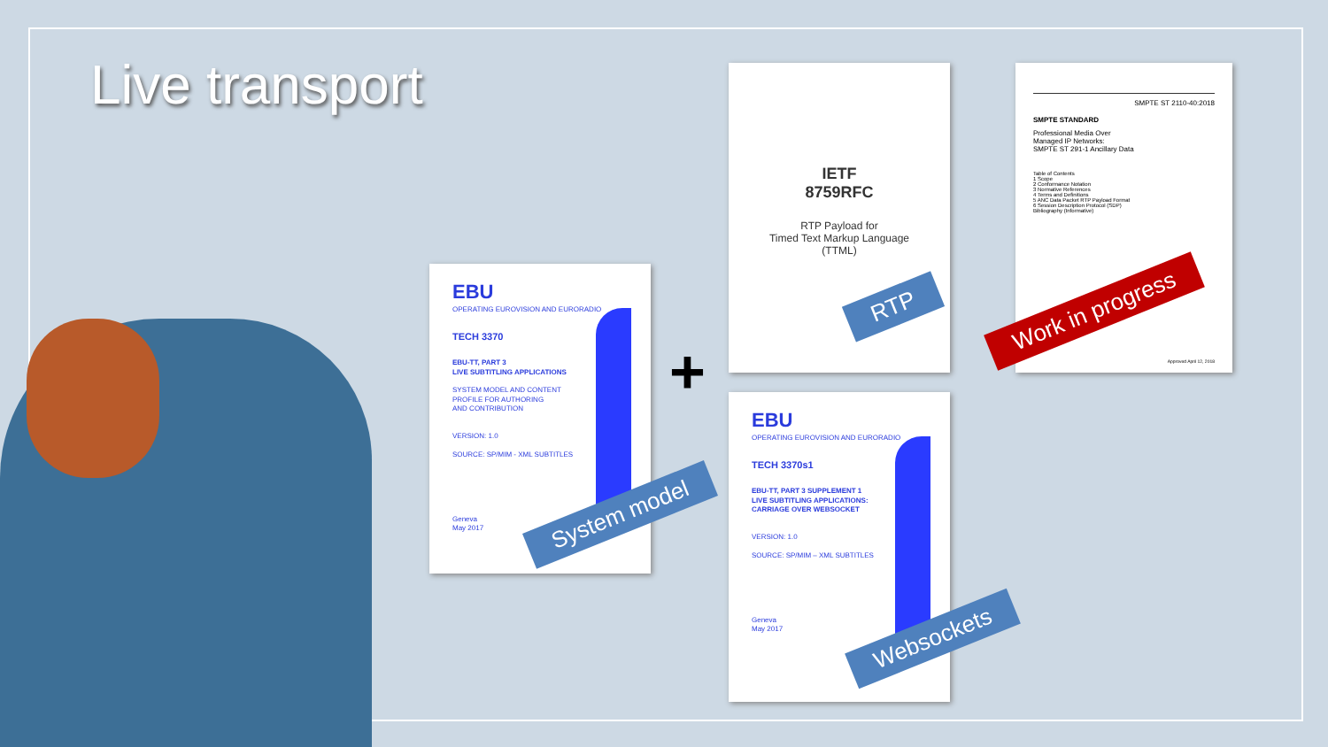Live transport
EBU
OPERATING EUROVISION AND EURORADIO
TECH 3370
EBU-TT, PART 3
LIVE SUBTITLING APPLICATIONS
SYSTEM MODEL AND CONTENT
PROFILE FOR AUTHORING
AND CONTRIBUTION
VERSION: 1.0
SOURCE: SP/MIM - XML SUBTITLES
Geneva
May 2017
+
IETF
8759RFC
RTP Payload for
Timed Text Markup Language
(TTML)
SMPTE ST 2110-40:2018
SMPTE STANDARD
Professional Media Over
Managed IP Networks:
SMPTE ST 291-1 Ancillary Data
Table of Contents
1 Scope
2 Conformance Notation
3 Normative References
4 Terms and Definitions
5 ANC Data Packet RTP Payload Format
6 Session Description Protocol (SDP)
Bibliography (Informative)
Approved April 12, 2018
EBU
OPERATING EUROVISION AND EURORADIO
TECH 3370s1
EBU-TT, PART 3 SUPPLEMENT 1
LIVE SUBTITLING APPLICATIONS:
CARRIAGE OVER WEBSOCKET
VERSION: 1.0
SOURCE: SP/MIM – XML SUBTITLES
Geneva
May 2017
System model
RTP Work in progress
Websockets